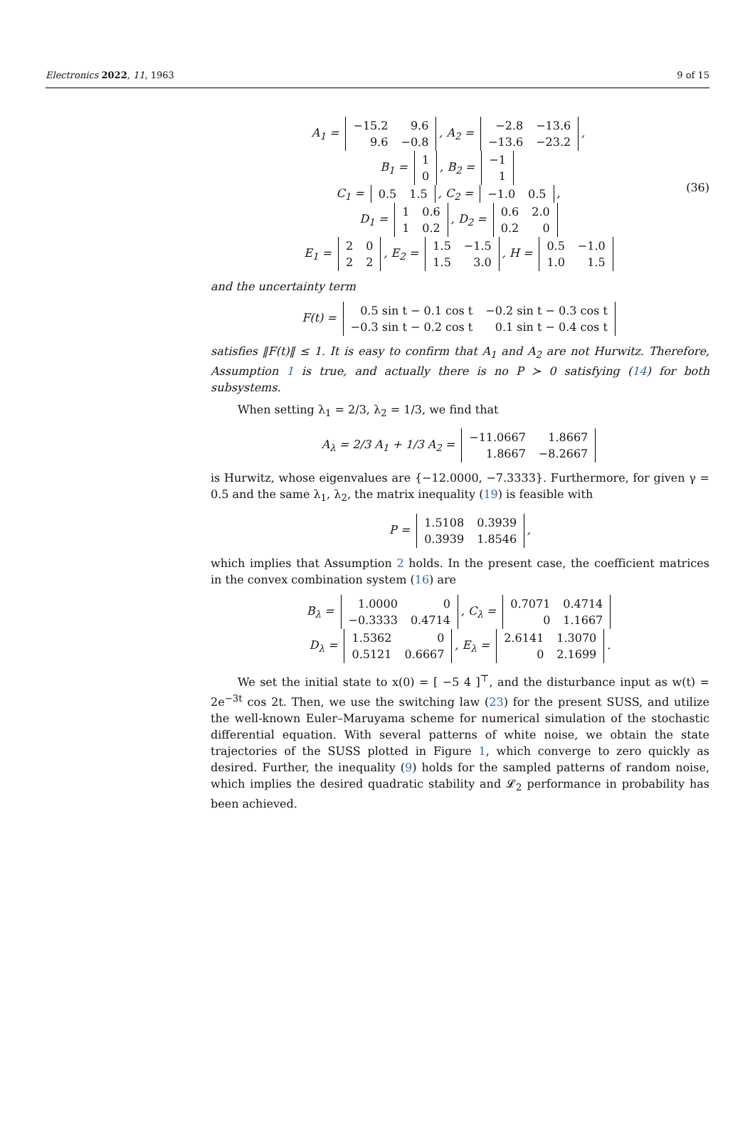Electronics 2022, 11, 1963 9 of 15
(36) A<sub>1</sub> =
| −15.2 | 9.6 |
| 9.6 | −0.8 |
, A<sub>2</sub> =
| −2.8 | −13.6 |
| −13.6 | −23.2 |
,
B<sub>1</sub> =
| 1 |
| 0 |
, B<sub>2</sub> =
| −1 |
| 1 |
C<sub>1</sub> =
| 0.5 | 1.5 |
, C<sub>2</sub> =
| −1.0 | 0.5 |
,
D<sub>1</sub> =
| 1 | 0.6 |
| 1 | 0.2 |
, D<sub>2</sub> =
| 0.6 | 2.0 |
| 0.2 | 0 |
E<sub>1</sub> =
| 2 | 0 |
| 2 | 2 |
, E<sub>2</sub> =
| 1.5 | −1.5 |
| 1.5 | 3.0 |
, H =
| 0.5 | −1.0 |
| 1.0 | 1.5 |
and the uncertainty term
F(t) =
| 0.5 sin t − 0.1 cos t | −0.2 sin t − 0.3 cos t |
| −0.3 sin t − 0.2 cos t | 0.1 sin t − 0.4 cos t |
satisfies ‖F(t)‖ ≤ 1. It is easy to confirm that A<sub>1</sub> and A<sub>2</sub> are not Hurwitz. Therefore, Assumption 1 is true, and actually there is no P ≻ 0 satisfying (14) for both subsystems.
When setting λ<sub>1</sub> = 2/3, λ<sub>2</sub> = 1/3, we find that
A<sub>λ</sub> = 2/3 A<sub>1</sub> + 1/3 A<sub>2</sub> =
| −11.0667 | 1.8667 |
| 1.8667 | −8.2667 |
is Hurwitz, whose eigenvalues are {−12.0000, −7.3333}. Furthermore, for given γ = 0.5 and the same λ<sub>1</sub>, λ<sub>2</sub>, the matrix inequality (19) is feasible with
P =
| 1.5108 | 0.3939 |
| 0.3939 | 1.8546 |
,
which implies that Assumption 2 holds. In the present case, the coefficient matrices in the convex combination system (16) are
B<sub>λ</sub> =
| 1.0000 | 0 |
| −0.3333 | 0.4714 |
, C<sub>λ</sub> =
| 0.7071 | 0.4714 |
| 0 | 1.1667 |
D<sub>λ</sub> =
| 1.5362 | 0 |
| 0.5121 | 0.6667 |
, E<sub>λ</sub> =
| 2.6141 | 1.3070 |
| 0 | 2.1699 |
.
We set the initial state to x(0) = [ −5 4 ]<sup>⊤</sup>, and the disturbance input as w(t) = 2e<sup>−3t</sup> cos 2t. Then, we use the switching law (23) for the present SUSS, and utilize the well-known Euler–Maruyama scheme for numerical simulation of the stochastic differential equation. With several patterns of white noise, we obtain the state trajectories of the SUSS plotted in Figure 1, which converge to zero quickly as desired. Further, the inequality (9) holds for the sampled patterns of random noise, which implies the desired quadratic stability and 𝓛<sub>2</sub> performance in probability has been achieved.